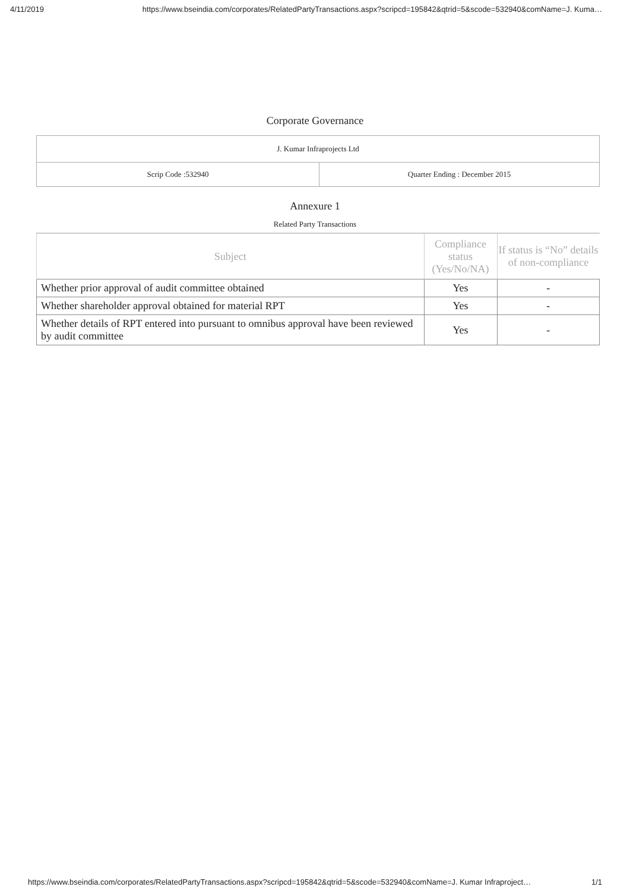4/11/2019 https://www.bseindia.com/corporates/RelatedPartyTransactions.aspx?scripcd=195842&qtrid=5&scode=532940&comName=J. Kuma…
Corporate Governance
| J. Kumar Infraprojects Ltd | |
| Scrip Code :532940 | Quarter Ending : December 2015 |
Annexure 1
Related Party Transactions
| Subject | Compliance status (Yes/No/NA) | If status is “No” details of non-compliance |
| --- | --- | --- |
| Whether prior approval of audit committee obtained | Yes | - |
| Whether shareholder approval obtained for material RPT | Yes | - |
| Whether details of RPT entered into pursuant to omnibus approval have been reviewed by audit committee | Yes | - |
https://www.bseindia.com/corporates/RelatedPartyTransactions.aspx?scripcd=195842&qtrid=5&scode=532940&comName=J. Kumar Infraproject… 1/1